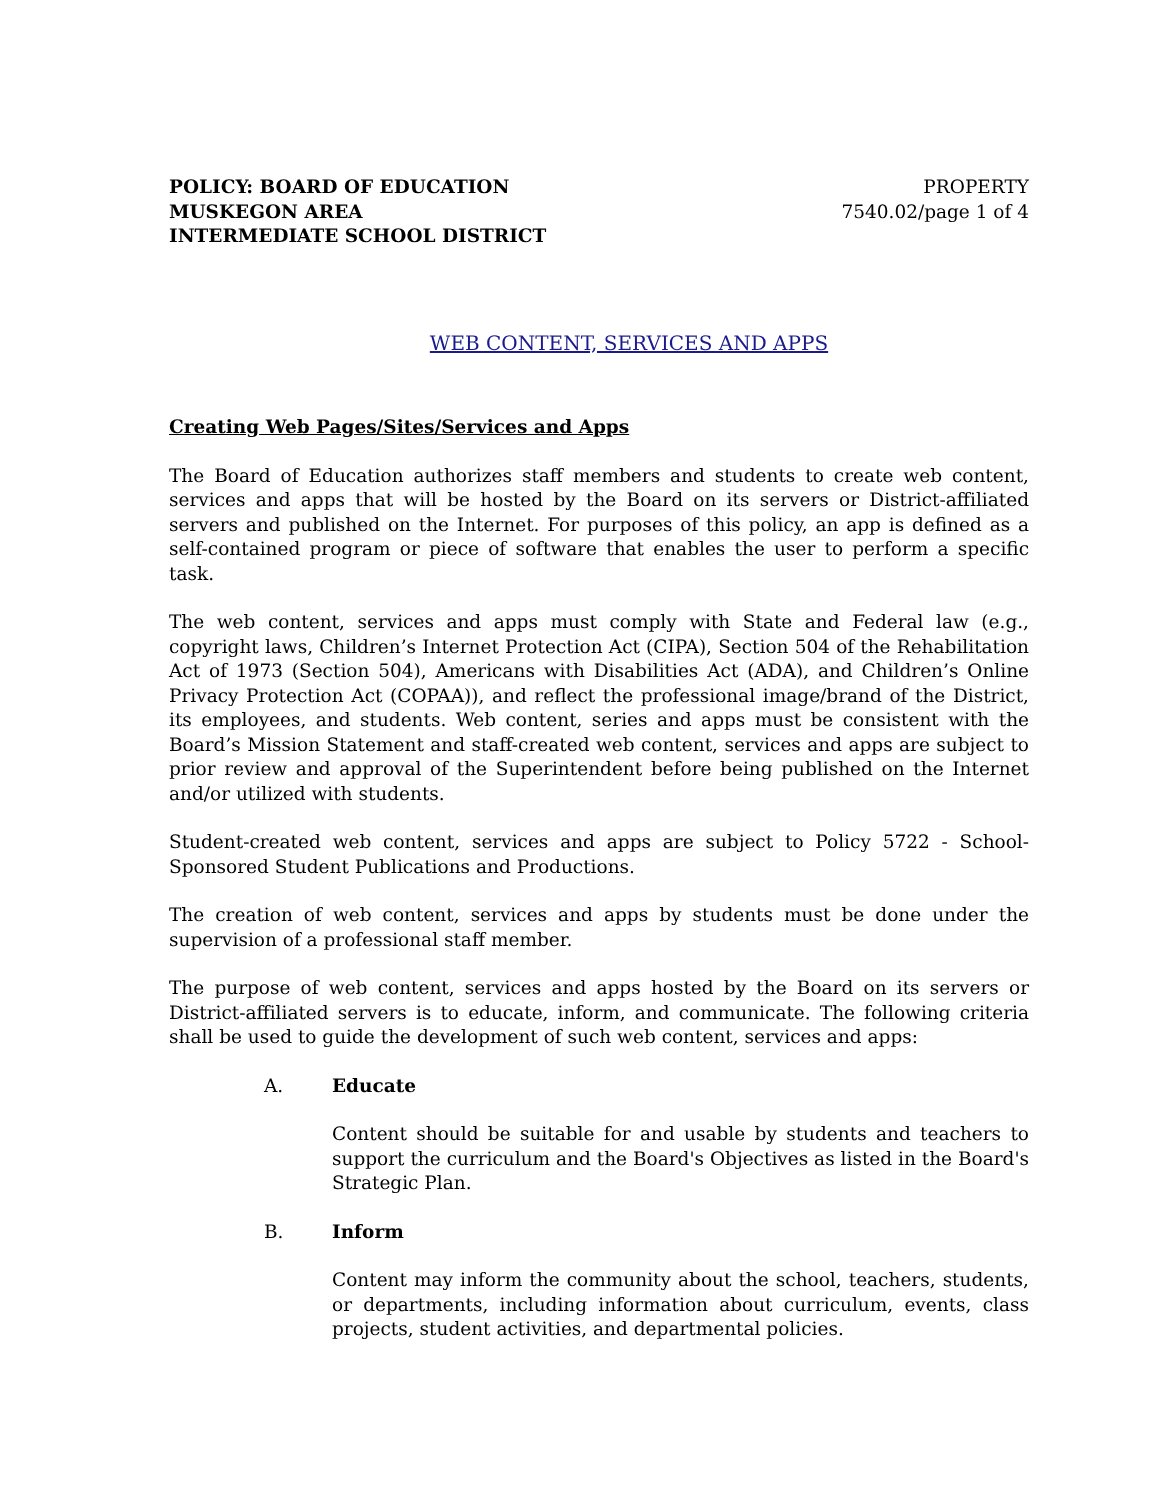POLICY: BOARD OF EDUCATION
MUSKEGON AREA
INTERMEDIATE SCHOOL DISTRICT
PROPERTY
7540.02/page 1 of 4
WEB CONTENT, SERVICES AND APPS
Creating Web Pages/Sites/Services and Apps
The Board of Education authorizes staff members and students to create web content, services and apps that will be hosted by the Board on its servers or District-affiliated servers and published on the Internet. For purposes of this policy, an app is defined as a self-contained program or piece of software that enables the user to perform a specific task.
The web content, services and apps must comply with State and Federal law (e.g., copyright laws, Children’s Internet Protection Act (CIPA), Section 504 of the Rehabilitation Act of 1973 (Section 504), Americans with Disabilities Act (ADA), and Children’s Online Privacy Protection Act (COPAA)), and reflect the professional image/brand of the District, its employees, and students. Web content, series and apps must be consistent with the Board’s Mission Statement and staff-created web content, services and apps are subject to prior review and approval of the Superintendent before being published on the Internet and/or utilized with students.
Student-created web content, services and apps are subject to Policy 5722 - School-Sponsored Student Publications and Productions.
The creation of web content, services and apps by students must be done under the supervision of a professional staff member.
The purpose of web content, services and apps hosted by the Board on its servers or District-affiliated servers is to educate, inform, and communicate. The following criteria shall be used to guide the development of such web content, services and apps:
A. Educate
Content should be suitable for and usable by students and teachers to support the curriculum and the Board's Objectives as listed in the Board's Strategic Plan.
B. Inform
Content may inform the community about the school, teachers, students, or departments, including information about curriculum, events, class projects, student activities, and departmental policies.